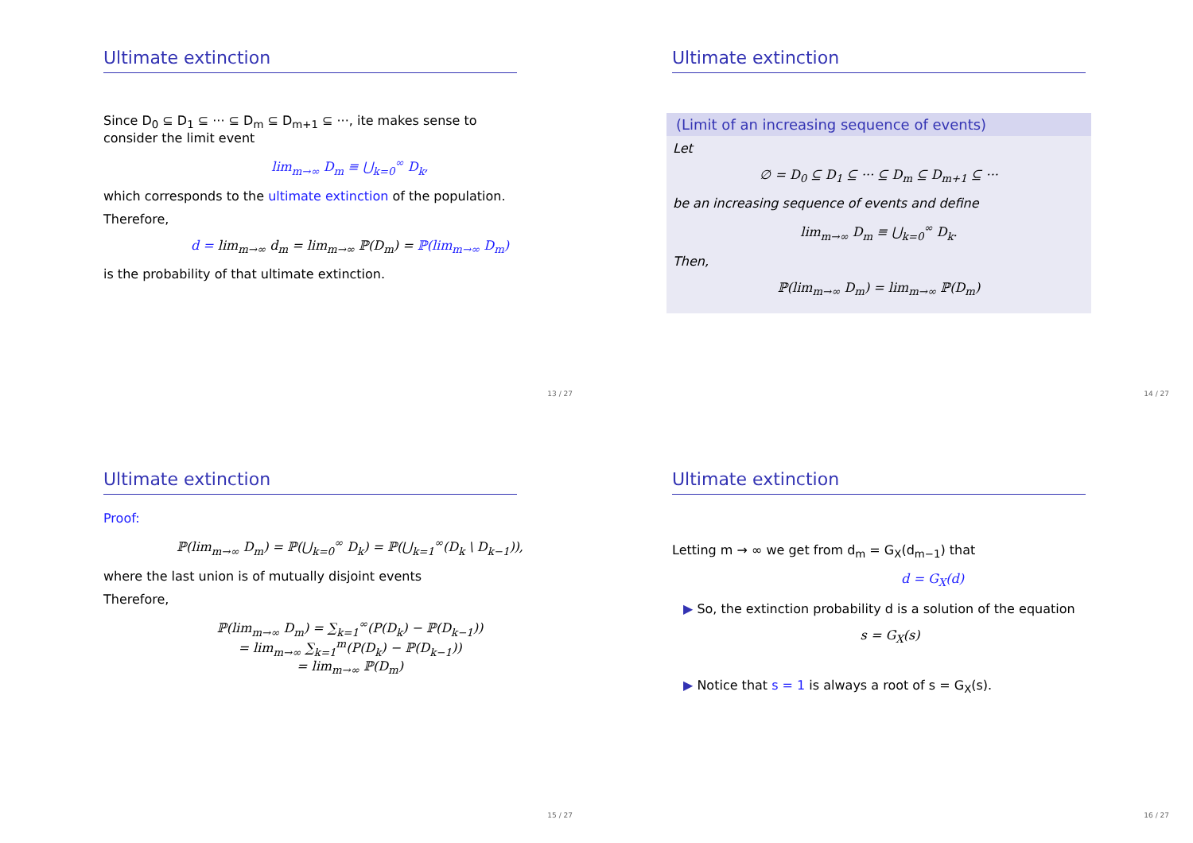Ultimate extinction
Since D<sub>0</sub> ⊆ D<sub>1</sub> ⊆ ··· ⊆ D<sub>m</sub> ⊆ D<sub>m+1</sub> ⊆ ···, ite makes sense to consider the limit event
lim<sub>m→∞</sub> D<sub>m</sub> ≡ ⋃<sub>k=0</sub><sup>∞</sup> D<sub>k</sub>,
which corresponds to the ultimate extinction of the population.
Therefore,
d = lim<sub>m→∞</sub> d<sub>m</sub> = lim<sub>m→∞</sub> ℙ(D<sub>m</sub>) = ℙ(lim<sub>m→∞</sub> D<sub>m</sub>)
is the probability of that ultimate extinction.
13 / 27
Ultimate extinction
(Limit of an increasing sequence of events)
Let
∅ = D<sub>0</sub> ⊆ D<sub>1</sub> ⊆ ··· ⊆ D<sub>m</sub> ⊆ D<sub>m+1</sub> ⊆ ···
be an increasing sequence of events and define
lim<sub>m→∞</sub> D<sub>m</sub> ≡ ⋃<sub>k=0</sub><sup>∞</sup> D<sub>k</sub>.
Then,
ℙ(lim<sub>m→∞</sub> D<sub>m</sub>) = lim<sub>m→∞</sub> ℙ(D<sub>m</sub>)
14 / 27
Ultimate extinction
Proof:
ℙ(lim<sub>m→∞</sub> D<sub>m</sub>) = ℙ(⋃<sub>k=0</sub><sup>∞</sup> D<sub>k</sub>) = ℙ(⋃<sub>k=1</sub><sup>∞</sup>(D<sub>k</sub> \ D<sub>k−1</sub>)),
where the last union is of mutually disjoint events
Therefore,
ℙ(lim<sub>m→∞</sub> D<sub>m</sub>) = ∑<sub>k=1</sub><sup>∞</sup>(P(D<sub>k</sub>) − ℙ(D<sub>k−1</sub>))
= lim<sub>m→∞</sub> ∑<sub>k=1</sub><sup>m</sup>(P(D<sub>k</sub>) − ℙ(D<sub>k−1</sub>))
= lim<sub>m→∞</sub> ℙ(D<sub>m</sub>)
15 / 27
Ultimate extinction
Letting m → ∞ we get from d<sub>m</sub> = G<sub>X</sub>(d<sub>m−1</sub>) that
d = G<sub>X</sub>(d)
▶ So, the extinction probability d is a solution of the equation
s = G<sub>X</sub>(s)
▶ Notice that s = 1 is always a root of s = G<sub>X</sub>(s).
16 / 27